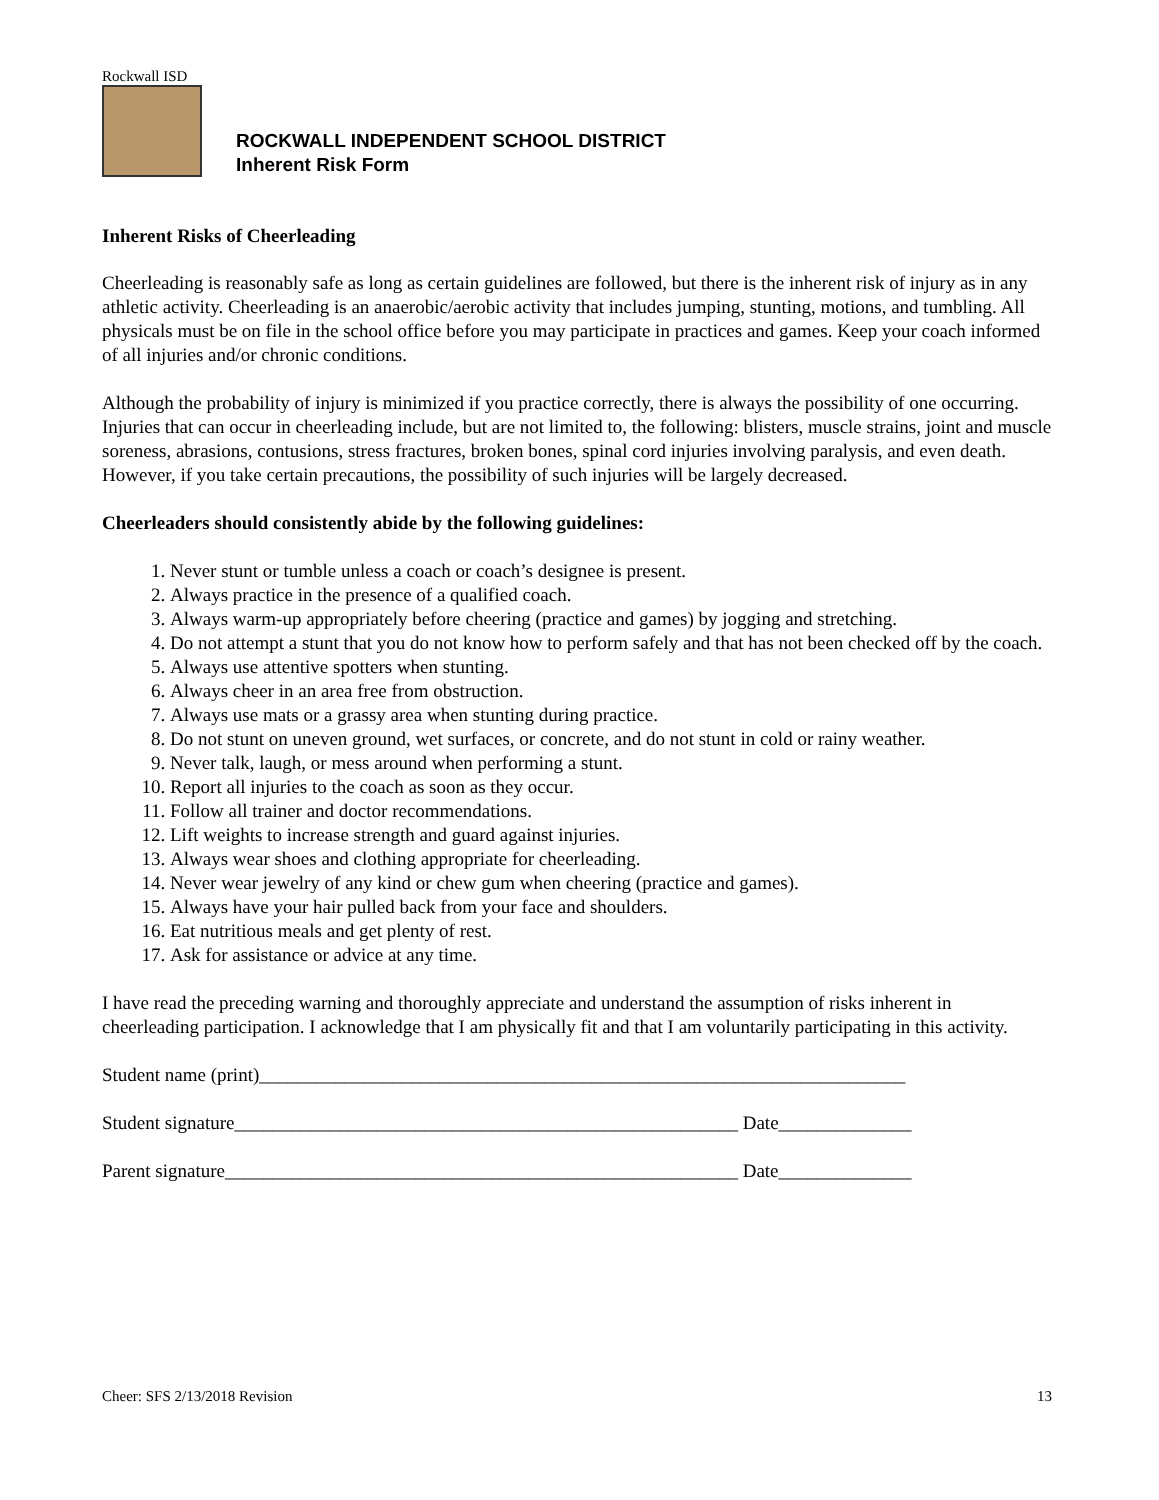Rockwall ISD
ROCKWALL INDEPENDENT SCHOOL DISTRICT
Inherent Risk Form
Inherent Risks of Cheerleading
Cheerleading is reasonably safe as long as certain guidelines are followed, but there is the inherent risk of injury as in any athletic activity. Cheerleading is an anaerobic/aerobic activity that includes jumping, stunting, motions, and tumbling. All physicals must be on file in the school office before you may participate in practices and games. Keep your coach informed of all injuries and/or chronic conditions.
Although the probability of injury is minimized if you practice correctly, there is always the possibility of one occurring. Injuries that can occur in cheerleading include, but are not limited to, the following: blisters, muscle strains, joint and muscle soreness, abrasions, contusions, stress fractures, broken bones, spinal cord injuries involving paralysis, and even death. However, if you take certain precautions, the possibility of such injuries will be largely decreased.
Cheerleaders should consistently abide by the following guidelines:
1. Never stunt or tumble unless a coach or coach’s designee is present.
2. Always practice in the presence of a qualified coach.
3. Always warm-up appropriately before cheering (practice and games) by jogging and stretching.
4. Do not attempt a stunt that you do not know how to perform safely and that has not been checked off by the coach.
5. Always use attentive spotters when stunting.
6. Always cheer in an area free from obstruction.
7. Always use mats or a grassy area when stunting during practice.
8. Do not stunt on uneven ground, wet surfaces, or concrete, and do not stunt in cold or rainy weather.
9. Never talk, laugh, or mess around when performing a stunt.
10. Report all injuries to the coach as soon as they occur.
11. Follow all trainer and doctor recommendations.
12. Lift weights to increase strength and guard against injuries.
13. Always wear shoes and clothing appropriate for cheerleading.
14. Never wear jewelry of any kind or chew gum when cheering (practice and games).
15. Always have your hair pulled back from your face and shoulders.
16. Eat nutritious meals and get plenty of rest.
17. Ask for assistance or advice at any time.
I have read the preceding warning and thoroughly appreciate and understand the assumption of risks inherent in cheerleading participation. I acknowledge that I am physically fit and that I am voluntarily participating in this activity.
Student name (print)____________________________________________________________________
Student signature_____________________________________________________ Date______________
Parent signature______________________________________________________ Date______________
Cheer: SFS 2/13/2018 Revision 13